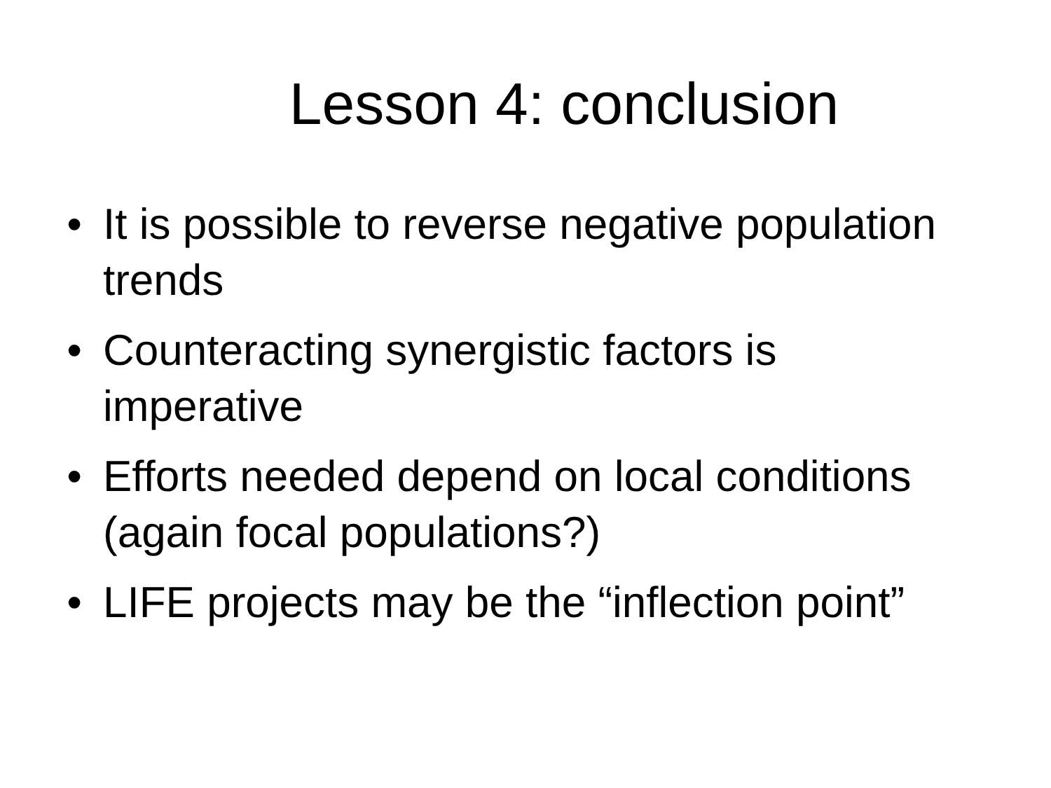Lesson 4: conclusion
• It is possible to reverse negative population trends
• Counteracting synergistic factors is imperative
• Efforts needed depend on local conditions (again focal populations?)
• LIFE projects may be the “inflection point”